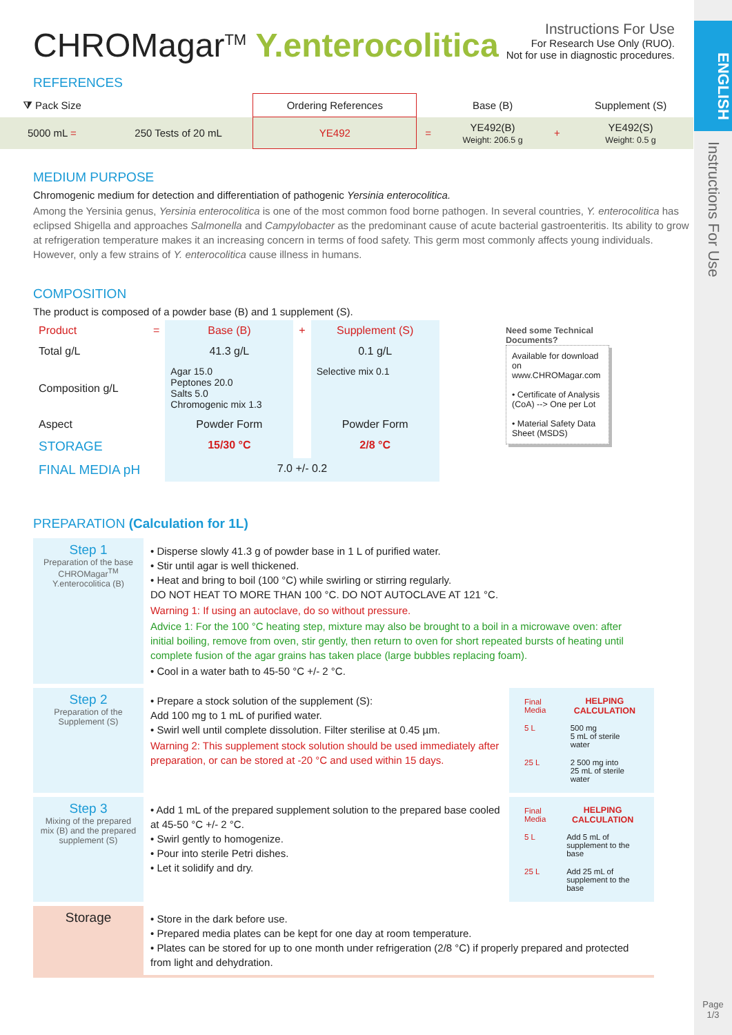ENGLISH
Instructions For Use
Page
1/3
CHROMagar<sup>TM</sup> Y.enterocolitica
Instructions For Use
For Research Use Only (RUO).
Not for use in diagnostic procedures.
REFERENCES
| ⧩ Pack Size | | Ordering References | | Base (B) | | Supplement (S) |
| 5000 mL = | 250 Tests of 20 mL | YE492 | = | YE492(B) Weight: 206.5 g | + | YE492(S) Weight: 0.5 g |
MEDIUM PURPOSE
Chromogenic medium for detection and differentiation of pathogenic Yersinia enterocolitica.
Among the Yersinia genus, Yersinia enterocolitica is one of the most common food borne pathogen. In several countries, Y. enterocolitica has eclipsed Shigella and approaches Salmonella and Campylobacter as the predominant cause of acute bacterial gastroenteritis. Its ability to grow at refrigeration temperature makes it an increasing concern in terms of food safety. This germ most commonly affects young individuals. However, only a few strains of Y. enterocolitica cause illness in humans.
COMPOSITION
The product is composed of a powder base (B) and 1 supplement (S).
Need some Technical Documents?
Available for download on www.CHROMagar.com
• Certificate of Analysis (CoA) --> One per Lot
• Material Safety Data Sheet (MSDS)
| Product | = | Base (B) | + | Supplement (S) |
| Total g/L | | 41.3 g/L | | 0.1 g/L |
| Composition g/L | | Agar 15.0 Peptones 20.0 Salts 5.0 Chromogenic mix 1.3 | | Selective mix 0.1 |
| Aspect | | Powder Form | | Powder Form |
| STORAGE | | 15/30 °C | | 2/8 °C |
| FINAL MEDIA pH | | 7.0 +/- 0.2 | | |
PREPARATION (Calculation for 1L)
| Step 1 Preparation of the base CHROMagar<sup>TM</sup> Y.enterocolitica (B) | • Disperse slowly 41.3 g of powder base in 1 L of purified water. • Stir until agar is well thickened. • Heat and bring to boil (100 °C) while swirling or stirring regularly. DO NOT HEAT TO MORE THAN 100 °C. DO NOT AUTOCLAVE AT 121 °C. Warning 1: If using an autoclave, do so without pressure. Advice 1: For the 100 °C heating step, mixture may also be brought to a boil in a microwave oven: after initial boiling, remove from oven, stir gently, then return to oven for short repeated bursts of heating until complete fusion of the agar grains has taken place (large bubbles replacing foam). • Cool in a water bath to 45-50 °C +/- 2 °C. | |
| Step 2 Preparation of the Supplement (S) | • Prepare a stock solution of the supplement (S): Add 100 mg to 1 mL of purified water. • Swirl well until complete dissolution. Filter sterilise at 0.45 µm. Warning 2: This supplement stock solution should be used immediately after preparation, or can be stored at -20 °C and used within 15 days. | / Final Media / HELPING CALCULATION / / 5 L / 500 mg 5 mL of sterile water / / 25 L / 2 500 mg into 25 mL of sterile water / |
| Step 3 Mixing of the prepared mix (B) and the prepared supplement (S) | • Add 1 mL of the prepared supplement solution to the prepared base cooled at 45-50 °C +/- 2 °C. • Swirl gently to homogenize. • Pour into sterile Petri dishes. • Let it solidify and dry. | / Final Media / HELPING CALCULATION / / 5 L / Add 5 mL of supplement to the base / / 25 L / Add 25 mL of supplement to the base / |
| Storage | • Store in the dark before use. • Prepared media plates can be kept for one day at room temperature. • Plates can be stored for up to one month under refrigeration (2/8 °C) if properly prepared and protected from light and dehydration. | |